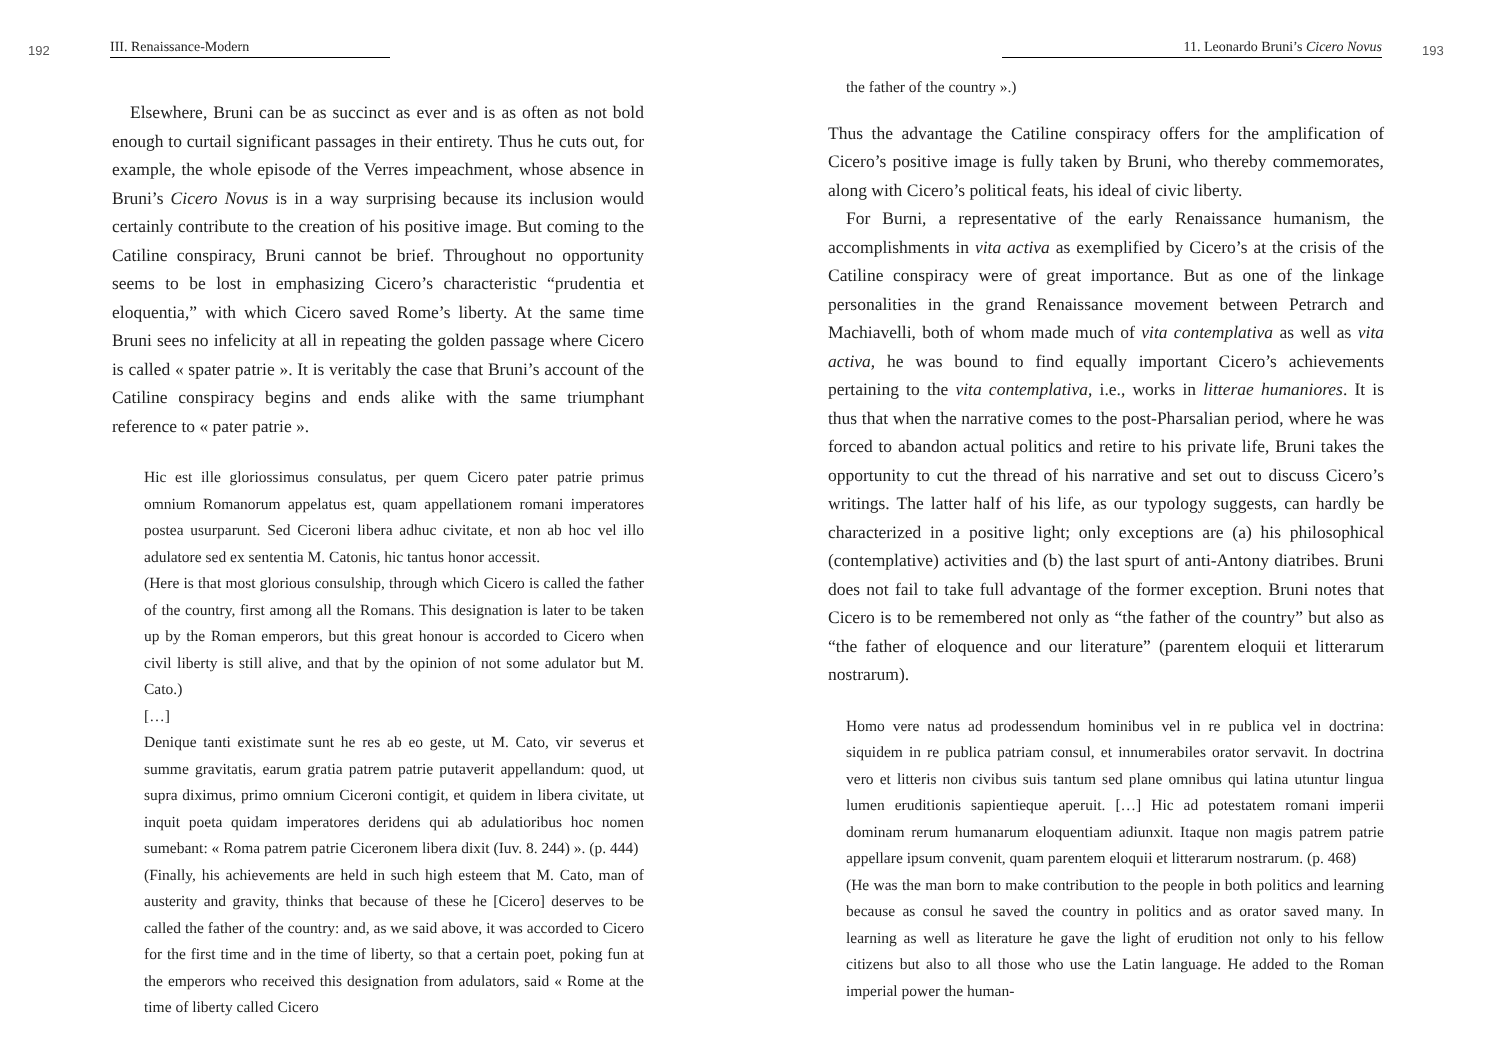192 III. Renaissance-Modern
Elsewhere, Bruni can be as succinct as ever and is as often as not bold enough to curtail significant passages in their entirety. Thus he cuts out, for example, the whole episode of the Verres impeachment, whose absence in Bruni’s Cicero Novus is in a way surprising because its inclusion would certainly contribute to the creation of his positive image. But coming to the Catiline conspiracy, Bruni cannot be brief. Throughout no opportunity seems to be lost in emphasizing Cicero’s characteristic “prudentia et eloquentia,” with which Cicero saved Rome’s liberty. At the same time Bruni sees no infelicity at all in repeating the golden passage where Cicero is called « spater patrie ». It is veritably the case that Bruni’s account of the Catiline conspiracy begins and ends alike with the same triumphant reference to « pater patrie ».
Hic est ille gloriossimus consulatus, per quem Cicero pater patrie primus omnium Romanorum appelatus est, quam appellationem romani imperatores postea usurparunt. Sed Ciceroni libera adhuc civitate, et non ab hoc vel illo adulatore sed ex sententia M. Catonis, hic tantus honor accessit.
(Here is that most glorious consulship, through which Cicero is called the father of the country, first among all the Romans. This designation is later to be taken up by the Roman emperors, but this great honour is accorded to Cicero when civil liberty is still alive, and that by the opinion of not some adulator but M. Cato.)
[…]
Denique tanti existimate sunt he res ab eo geste, ut M. Cato, vir severus et summe gravitatis, earum gratia patrem patrie putaverit appellandum: quod, ut supra diximus, primo omnium Ciceroni contigit, et quidem in libera civitate, ut inquit poeta quidam imperatores deridens qui ab adulatioribus hoc nomen sumebant: « Roma patrem patrie Ciceronem libera dixit (Iuv. 8. 244) ». (p. 444)
(Finally, his achievements are held in such high esteem that M. Cato, man of austerity and gravity, thinks that because of these he [Cicero] deserves to be called the father of the country: and, as we said above, it was accorded to Cicero for the first time and in the time of liberty, so that a certain poet, poking fun at the emperors who received this designation from adulators, said « Rome at the time of liberty called Cicero
11. Leonardo Bruni’s Cicero Novus 193
the father of the country ».)
Thus the advantage the Catiline conspiracy offers for the amplification of Cicero’s positive image is fully taken by Bruni, who thereby commemorates, along with Cicero’s political feats, his ideal of civic liberty.
For Burni, a representative of the early Renaissance humanism, the accomplishments in vita activa as exemplified by Cicero’s at the crisis of the Catiline conspiracy were of great importance. But as one of the linkage personalities in the grand Renaissance movement between Petrarch and Machiavelli, both of whom made much of vita contemplativa as well as vita activa, he was bound to find equally important Cicero’s achievements pertaining to the vita contemplativa, i.e., works in litterae humaniores. It is thus that when the narrative comes to the post-Pharsalian period, where he was forced to abandon actual politics and retire to his private life, Bruni takes the opportunity to cut the thread of his narrative and set out to discuss Cicero’s writings. The latter half of his life, as our typology suggests, can hardly be characterized in a positive light; only exceptions are (a) his philosophical (contemplative) activities and (b) the last spurt of anti-Antony diatribes. Bruni does not fail to take full advantage of the former exception. Bruni notes that Cicero is to be remembered not only as “the father of the country” but also as “the father of eloquence and our literature” (parentem eloquii et litterarum nostrarum).
Homo vere natus ad prodessendum hominibus vel in re publica vel in doctrina: siquidem in re publica patriam consul, et innumerabiles orator servavit. In doctrina vero et litteris non civibus suis tantum sed plane omnibus qui latina utuntur lingua lumen eruditionis sapientieque aperuit. […] Hic ad potestatem romani imperii dominam rerum humanarum eloquentiam adiunxit. Itaque non magis patrem patrie appellare ipsum convenit, quam parentem eloquii et litterarum nostrarum. (p. 468)
(He was the man born to make contribution to the people in both politics and learning because as consul he saved the country in politics and as orator saved many. In learning as well as literature he gave the light of erudition not only to his fellow citizens but also to all those who use the Latin language. He added to the Roman imperial power the human-